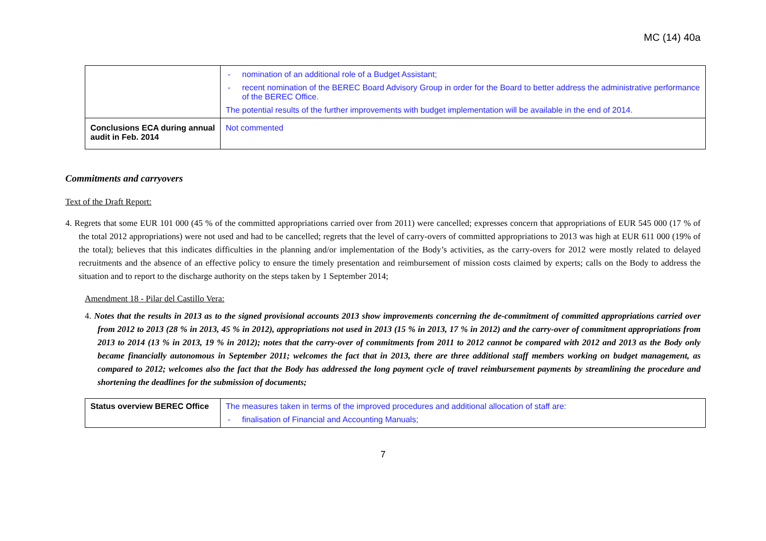MC (14) 40a
| | - nomination of an additional role of a Budget Assistant; - recent nomination of the BEREC Board Advisory Group in order for the Board to better address the administrative performance of the BEREC Office. The potential results of the further improvements with budget implementation will be available in the end of 2014. |
| Conclusions ECA during annual audit in Feb. 2014 | Not commented |
Commitments and carryovers
Text of the Draft Report:
4. Regrets that some EUR 101 000 (45 % of the committed appropriations carried over from 2011) were cancelled; expresses concern that appropriations of EUR 545 000 (17 % of the total 2012 appropriations) were not used and had to be cancelled; regrets that the level of carry-overs of committed appropriations to 2013 was high at EUR 611 000 (19% of the total); believes that this indicates difficulties in the planning and/or implementation of the Body’s activities, as the carry-overs for 2012 were mostly related to delayed recruitments and the absence of an effective policy to ensure the timely presentation and reimbursement of mission costs claimed by experts; calls on the Body to address the situation and to report to the discharge authority on the steps taken by 1 September 2014;
Amendment 18 - Pilar del Castillo Vera:
4. Notes that the results in 2013 as to the signed provisional accounts 2013 show improvements concerning the de-commitment of committed appropriations carried over from 2012 to 2013 (28 % in 2013, 45 % in 2012), appropriations not used in 2013 (15 % in 2013, 17 % in 2012) and the carry-over of commitment appropriations from 2013 to 2014 (13 % in 2013, 19 % in 2012); notes that the carry-over of commitments from 2011 to 2012 cannot be compared with 2012 and 2013 as the Body only became financially autonomous in September 2011; welcomes the fact that in 2013, there are three additional staff members working on budget management, as compared to 2012; welcomes also the fact that the Body has addressed the long payment cycle of travel reimbursement payments by streamlining the procedure and shortening the deadlines for the submission of documents;
| Status overview BEREC Office | The measures taken in terms of the improved procedures and additional allocation of staff are: - finalisation of Financial and Accounting Manuals; |
7